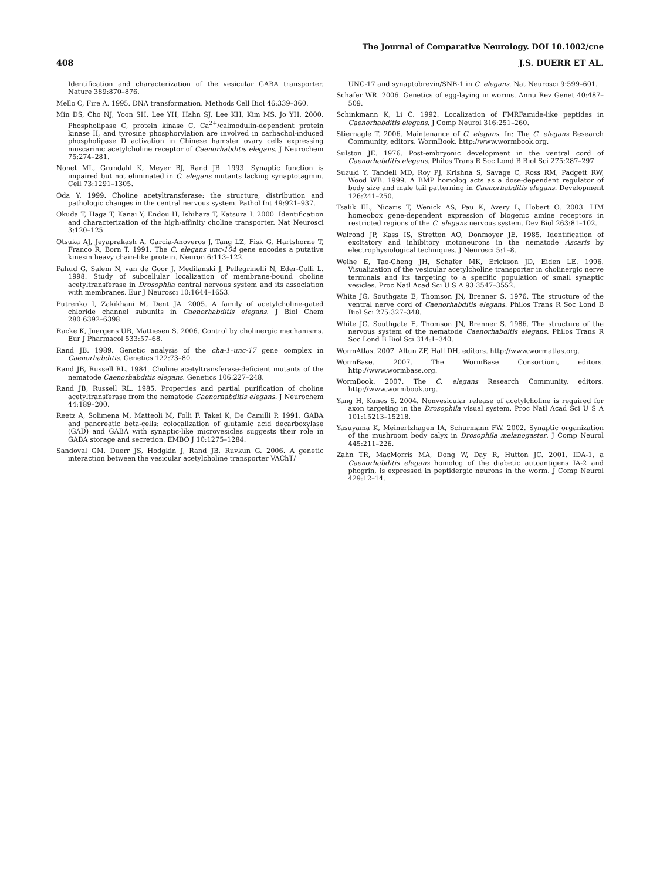The Journal of Comparative Neurology. DOI 10.1002/cne
408 J.S. DUERR ET AL.
Identification and characterization of the vesicular GABA transporter. Nature 389:870–876.
Mello C, Fire A. 1995. DNA transformation. Methods Cell Biol 46:339–360.
Min DS, Cho NJ, Yoon SH, Lee YH, Hahn SJ, Lee KH, Kim MS, Jo YH. 2000. Phospholipase C, protein kinase C, Ca<sup>2+</sup>/calmodulin-dependent protein kinase II, and tyrosine phosphorylation are involved in carbachol-induced phospholipase D activation in Chinese hamster ovary cells expressing muscarinic acetylcholine receptor of Caenorhabditis elegans. J Neurochem 75:274–281.
Nonet ML, Grundahl K, Meyer BJ, Rand JB. 1993. Synaptic function is impaired but not eliminated in C. elegans mutants lacking synaptotagmin. Cell 73:1291–1305.
Oda Y. 1999. Choline acetyltransferase: the structure, distribution and pathologic changes in the central nervous system. Pathol Int 49:921–937.
Okuda T, Haga T, Kanai Y, Endou H, Ishihara T, Katsura I. 2000. Identification and characterization of the high-affinity choline transporter. Nat Neurosci 3:120–125.
Otsuka AJ, Jeyaprakash A, Garcia-Anoveros J, Tang LZ, Fisk G, Hartshorne T, Franco R, Born T. 1991. The C. elegans unc-104 gene encodes a putative kinesin heavy chain-like protein. Neuron 6:113–122.
Pahud G, Salem N, van de Goor J, Medilanski J, Pellegrinelli N, Eder-Colli L. 1998. Study of subcellular localization of membrane-bound choline acetyltransferase in Drosophila central nervous system and its association with membranes. Eur J Neurosci 10:1644–1653.
Putrenko I, Zakikhani M, Dent JA. 2005. A family of acetylcholine-gated chloride channel subunits in Caenorhabditis elegans. J Biol Chem 280:6392–6398.
Racke K, Juergens UR, Mattiesen S. 2006. Control by cholinergic mechanisms. Eur J Pharmacol 533:57–68.
Rand JB. 1989. Genetic analysis of the cha-1–unc-17 gene complex in Caenorhabditis. Genetics 122:73–80.
Rand JB, Russell RL. 1984. Choline acetyltransferase-deficient mutants of the nematode Caenorhabditis elegans. Genetics 106:227–248.
Rand JB, Russell RL. 1985. Properties and partial purification of choline acetyltransferase from the nematode Caenorhabditis elegans. J Neurochem 44:189–200.
Reetz A, Solimena M, Matteoli M, Folli F, Takei K, De Camilli P. 1991. GABA and pancreatic beta-cells: colocalization of glutamic acid decarboxylase (GAD) and GABA with synaptic-like microvesicles suggests their role in GABA storage and secretion. EMBO J 10:1275–1284.
Sandoval GM, Duerr JS, Hodgkin J, Rand JB, Ruvkun G. 2006. A genetic interaction between the vesicular acetylcholine transporter VAChT/
UNC-17 and synaptobrevin/SNB-1 in C. elegans. Nat Neurosci 9:599–601.
Schafer WR. 2006. Genetics of egg-laying in worms. Annu Rev Genet 40:487–509.
Schinkmann K, Li C. 1992. Localization of FMRFamide-like peptides in Caenorhabditis elegans. J Comp Neurol 316:251–260.
Stiernagle T. 2006. Maintenance of C. elegans. In: The C. elegans Research Community, editors. WormBook. http://www.wormbook.org.
Sulston JE. 1976. Post-embryonic development in the ventral cord of Caenorhabditis elegans. Philos Trans R Soc Lond B Biol Sci 275:287–297.
Suzuki Y, Tandell MD, Roy PJ, Krishna S, Savage C, Ross RM, Padgett RW, Wood WB. 1999. A BMP homolog acts as a dose-dependent regulator of body size and male tail patterning in Caenorhabditis elegans. Development 126:241–250.
Tsalik EL, Nicaris T, Wenick AS, Pau K, Avery L, Hobert O. 2003. LIM homeobox gene-dependent expression of biogenic amine receptors in restricted regions of the C. elegans nervous system. Dev Biol 263:81–102.
Walrond JP, Kass IS, Stretton AO, Donmoyer JE. 1985. Identification of excitatory and inhibitory motoneurons in the nematode Ascaris by electrophysiological techniques. J Neurosci 5:1–8.
Weihe E, Tao-Cheng JH, Schafer MK, Erickson JD, Eiden LE. 1996. Visualization of the vesicular acetylcholine transporter in cholinergic nerve terminals and its targeting to a specific population of small synaptic vesicles. Proc Natl Acad Sci U S A 93:3547–3552.
White JG, Southgate E, Thomson JN, Brenner S. 1976. The structure of the ventral nerve cord of Caenorhabditis elegans. Philos Trans R Soc Lond B Biol Sci 275:327–348.
White JG, Southgate E, Thomson JN, Brenner S. 1986. The structure of the nervous system of the nematode Caenorhabditis elegans. Philos Trans R Soc Lond B Biol Sci 314:1–340.
WormAtlas. 2007. Altun ZF, Hall DH, editors. http://www.wormatlas.org.
WormBase. 2007. The WormBase Consortium, editors. http://www.wormbase.org.
WormBook. 2007. The C. elegans Research Community, editors. http://www.wormbook.org.
Yang H, Kunes S. 2004. Nonvesicular release of acetylcholine is required for axon targeting in the Drosophila visual system. Proc Natl Acad Sci U S A 101:15213–15218.
Yasuyama K, Meinertzhagen IA, Schurmann FW. 2002. Synaptic organization of the mushroom body calyx in Drosophila melanogaster. J Comp Neurol 445:211–226.
Zahn TR, MacMorris MA, Dong W, Day R, Hutton JC. 2001. IDA-1, a Caenorhabditis elegans homolog of the diabetic autoantigens IA-2 and phogrin, is expressed in peptidergic neurons in the worm. J Comp Neurol 429:12–14.